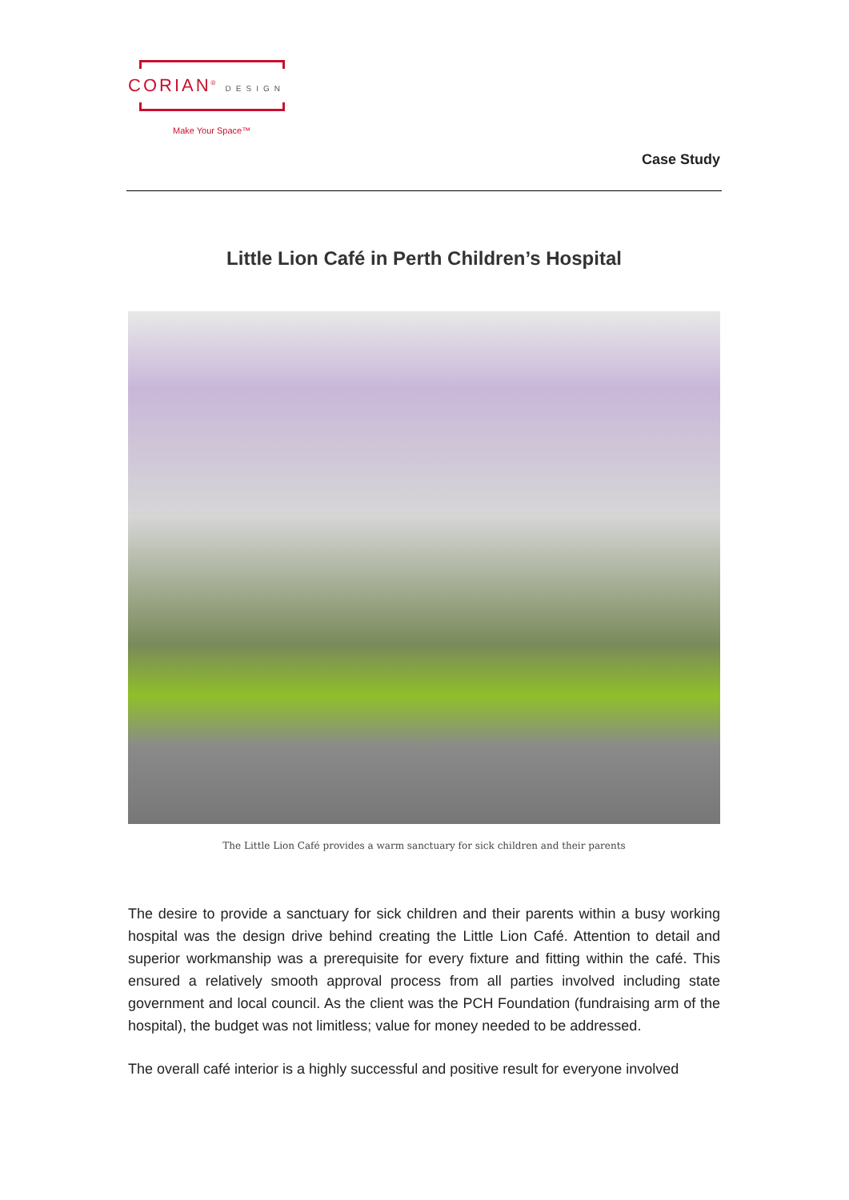CORIAN<sup>®</sup> DESIGN
Make Your Space™
Case Study
Little Lion Café in Perth Children’s Hospital
The Little Lion Café provides a warm sanctuary for sick children and their parents
The desire to provide a sanctuary for sick children and their parents within a busy working hospital was the design drive behind creating the Little Lion Café. Attention to detail and superior workmanship was a prerequisite for every fixture and fitting within the café. This ensured a relatively smooth approval process from all parties involved including state government and local council. As the client was the PCH Foundation (fundraising arm of the hospital), the budget was not limitless; value for money needed to be addressed.
The overall café interior is a highly successful and positive result for everyone involved